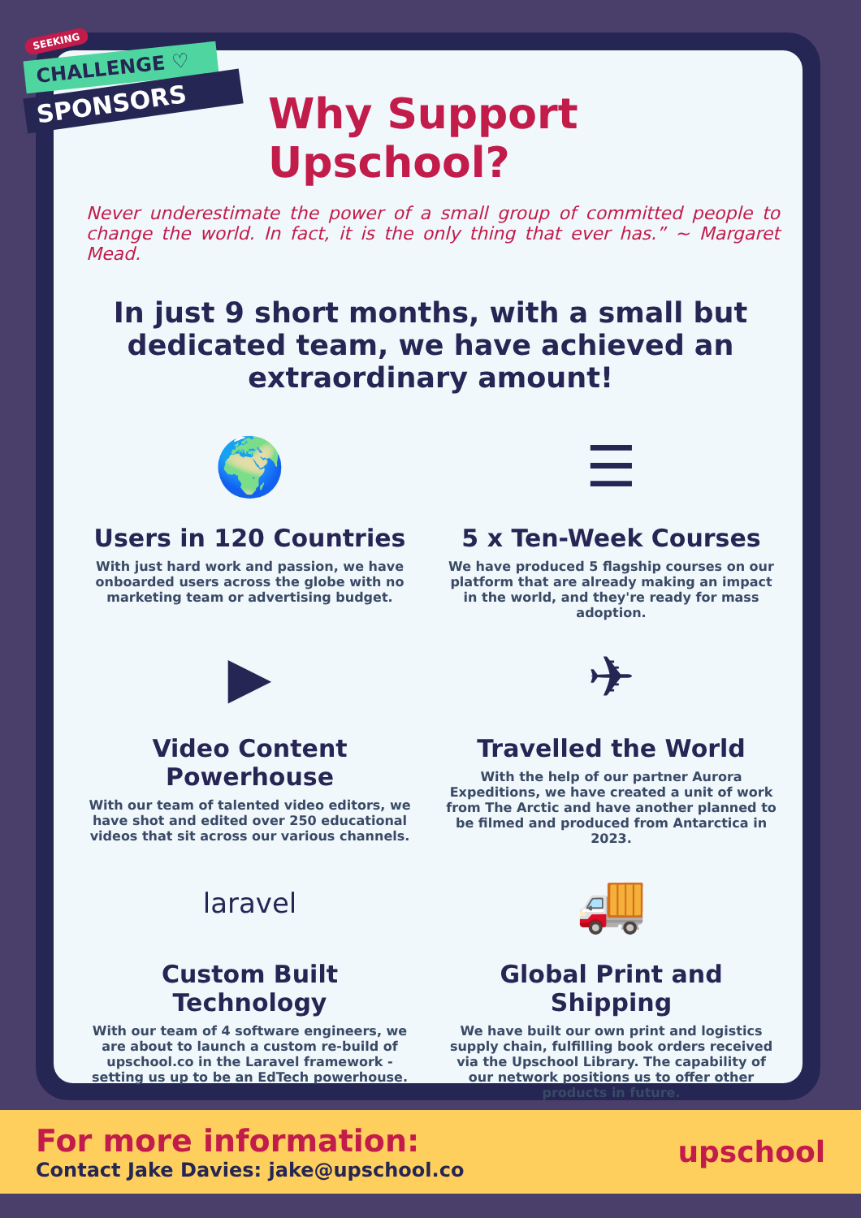SEEKING
CHALLENGE ♡
SPONSORS
Why Support Upschool?
Never underestimate the power of a small group of committed people to change the world. In fact, it is the only thing that ever has.” ~ Margaret Mead.
In just 9 short months, with a small but dedicated team, we have achieved an extraordinary amount!
🌍
Users in 120 Countries
With just hard work and passion, we have onboarded users across the globe with no marketing team or advertising budget.
☰
5 x Ten-Week Courses
We have produced 5 flagship courses on our platform that are already making an impact in the world, and they're ready for mass adoption.
▶
Video Content Powerhouse
With our team of talented video editors, we have shot and edited over 250 educational videos that sit across our various channels.
✈
Travelled the World
With the help of our partner Aurora Expeditions, we have created a unit of work from The Arctic and have another planned to be filmed and produced from Antarctica in 2023.
laravel
Custom Built Technology
With our team of 4 software engineers, we are about to launch a custom re-build of upschool.co in the Laravel framework - setting us up to be an EdTech powerhouse.
🚚
Global Print and Shipping
We have built our own print and logistics supply chain, fulfilling book orders received via the Upschool Library. The capability of our network positions us to offer other products in future.
For more information:
Contact Jake Davies: jake@upschool.co
upschool